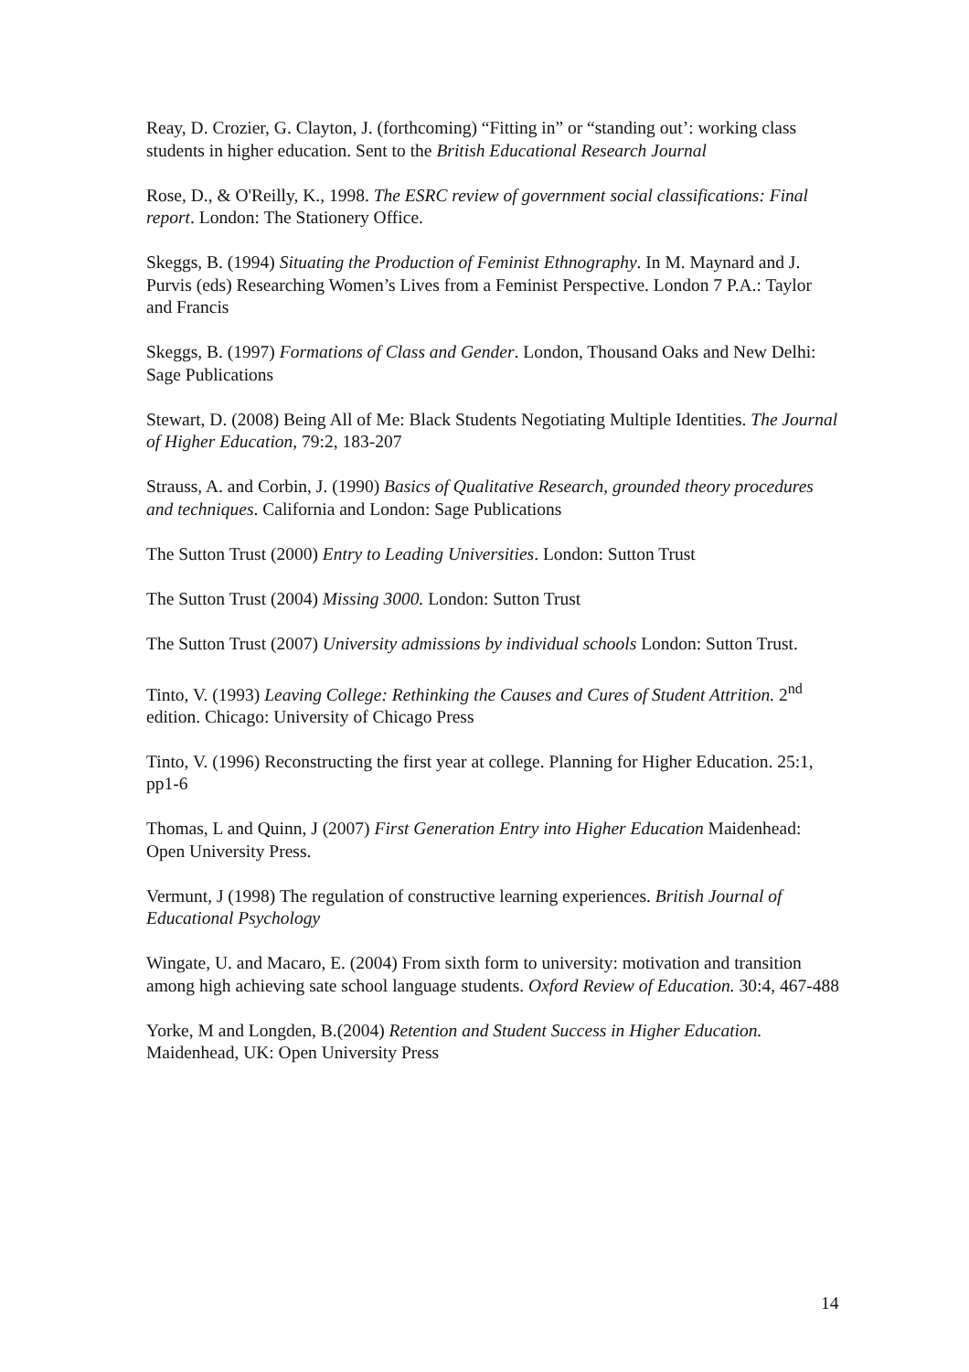Reay, D. Crozier, G. Clayton, J. (forthcoming) “Fitting in” or “standing out’: working class students in higher education. Sent to the British Educational Research Journal
Rose, D., & O'Reilly, K., 1998. The ESRC review of government social classifications: Final report. London: The Stationery Office.
Skeggs, B. (1994) Situating the Production of Feminist Ethnography. In M. Maynard and J. Purvis (eds) Researching Women’s Lives from a Feminist Perspective. London 7 P.A.: Taylor and Francis
Skeggs, B. (1997) Formations of Class and Gender. London, Thousand Oaks and New Delhi: Sage Publications
Stewart, D. (2008) Being All of Me: Black Students Negotiating Multiple Identities. The Journal of Higher Education, 79:2, 183-207
Strauss, A. and Corbin, J. (1990) Basics of Qualitative Research, grounded theory procedures and techniques. California and London: Sage Publications
The Sutton Trust (2000) Entry to Leading Universities. London: Sutton Trust
The Sutton Trust (2004) Missing 3000. London: Sutton Trust
The Sutton Trust (2007) University admissions by individual schools London: Sutton Trust.
Tinto, V. (1993) Leaving College: Rethinking the Causes and Cures of Student Attrition. 2<sup>nd</sup> edition. Chicago: University of Chicago Press
Tinto, V. (1996) Reconstructing the first year at college. Planning for Higher Education. 25:1, pp1-6
Thomas, L and Quinn, J (2007) First Generation Entry into Higher Education Maidenhead: Open University Press.
Vermunt, J (1998) The regulation of constructive learning experiences. British Journal of Educational Psychology
Wingate, U. and Macaro, E. (2004) From sixth form to university: motivation and transition among high achieving sate school language students. Oxford Review of Education. 30:4, 467-488
Yorke, M and Longden, B.(2004) Retention and Student Success in Higher Education. Maidenhead, UK: Open University Press
14